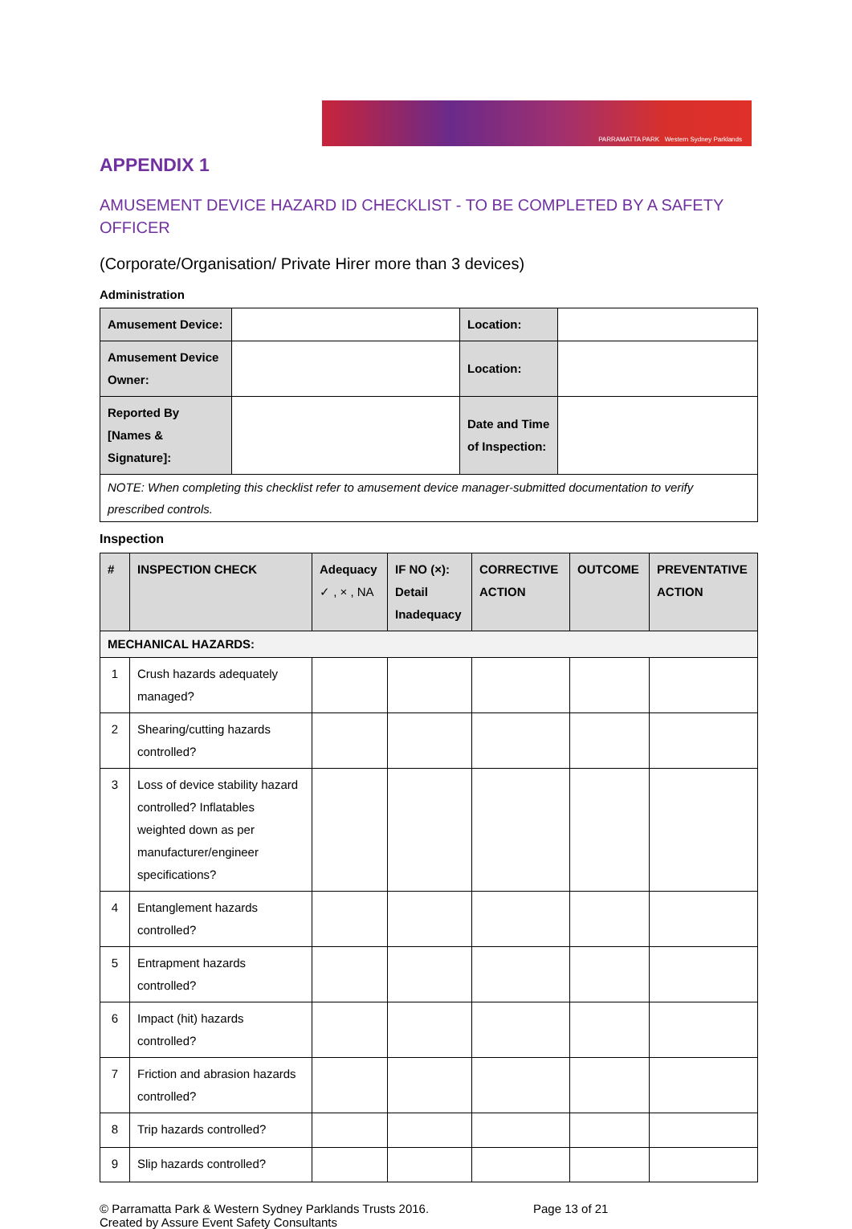PARRAMATTA PARK Western Sydney Parklands
APPENDIX 1
AMUSEMENT DEVICE HAZARD ID CHECKLIST - TO BE COMPLETED BY A SAFETY OFFICER
(Corporate/Organisation/ Private Hirer more than 3 devices)
Administration
| Amusement Device: | | Location: | |
| Amusement Device Owner: | | Location: | |
| Reported By [Names & Signature]: | | Date and Time of Inspection: | |
| NOTE: When completing this checklist refer to amusement device manager-submitted documentation to verify prescribed controls. | | | |
Inspection
| # | INSPECTION CHECK | Adequacy ✓ , × , NA | IF NO (×): Detail Inadequacy | CORRECTIVE ACTION | OUTCOME | PREVENTATIVE ACTION |
| --- | --- | --- | --- | --- | --- | --- |
| MECHANICAL HAZARDS: | | | | | | |
| 1 | Crush hazards adequately managed? | | | | | |
| 2 | Shearing/cutting hazards controlled? | | | | | |
| 3 | Loss of device stability hazard controlled? Inflatables weighted down as per manufacturer/engineer specifications? | | | | | |
| 4 | Entanglement hazards controlled? | | | | | |
| 5 | Entrapment hazards controlled? | | | | | |
| 6 | Impact (hit) hazards controlled? | | | | | |
| 7 | Friction and abrasion hazards controlled? | | | | | |
| 8 | Trip hazards controlled? | | | | | |
| 9 | Slip hazards controlled? | | | | | |
© Parramatta Park & Western Sydney Parklands Trusts 2016.
Created by Assure Event Safety Consultants
Page 13 of 21